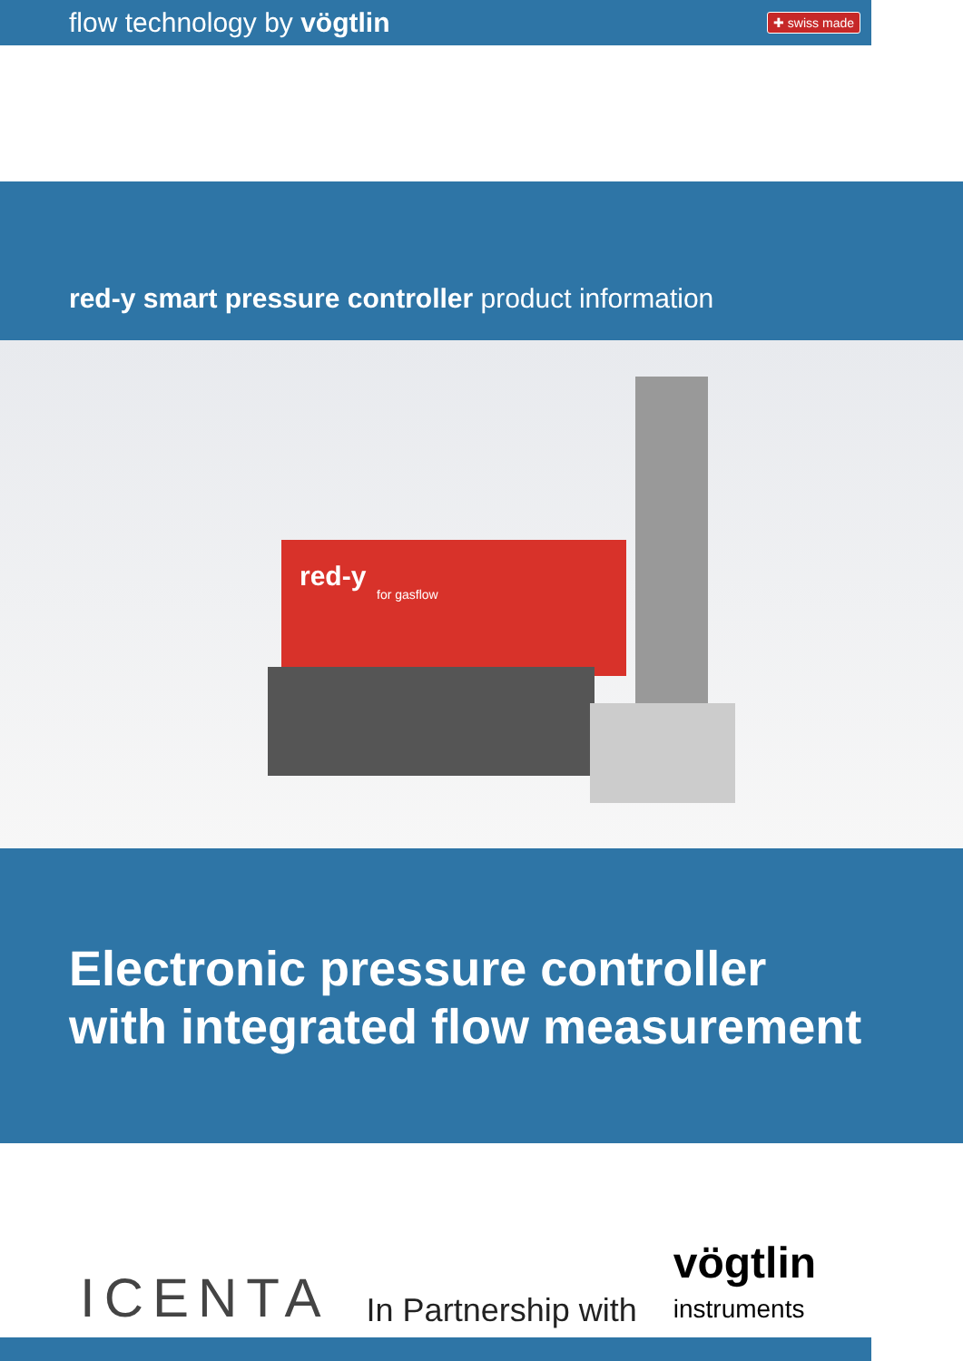flow technology by vögtlin ✚ swiss made
red-y smart pressure controller product information
red-y
for gasflow
Electronic pressure controller
with integrated flow measurement
ICENTA In Partnership with vögtlin
instruments